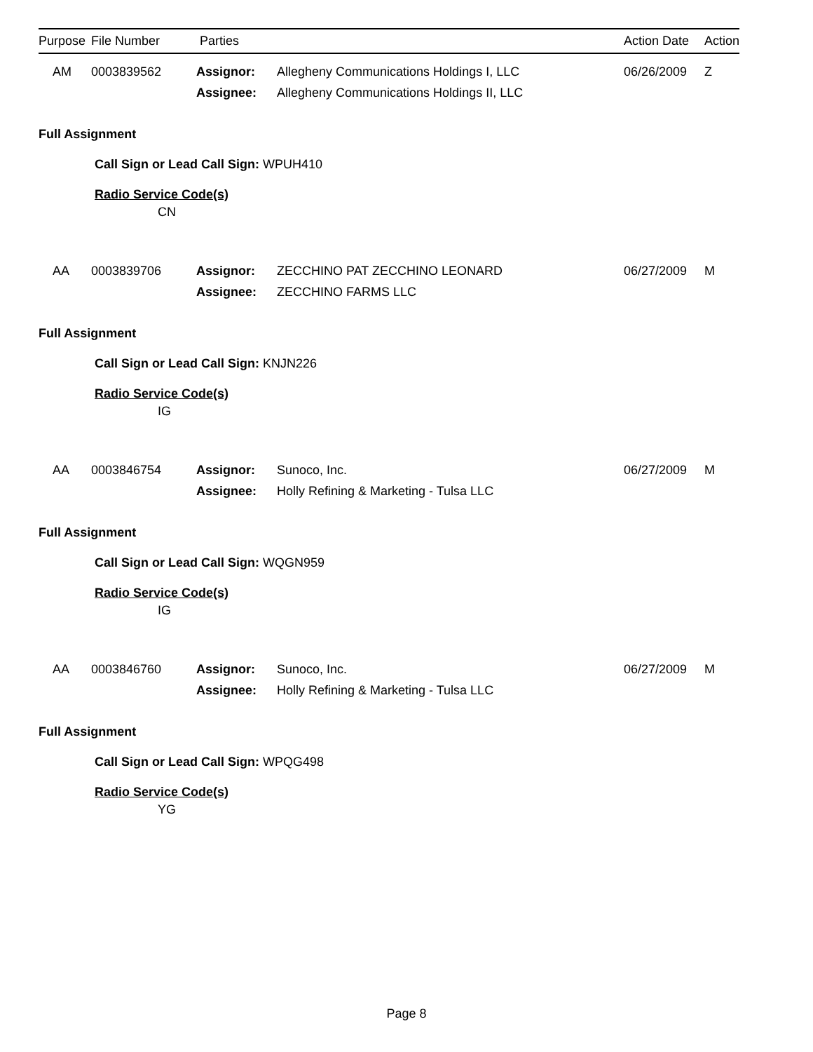| Purpose | File Number | Parties | | Action Date | Action |
| --- | --- | --- | --- | --- | --- |
AM
0003839562
Assignor:
Assignee:
Allegheny Communications Holdings I, LLC
Allegheny Communications Holdings II, LLC
06/26/2009
Z
Full Assignment
Call Sign or Lead Call Sign: WPUH410
Radio Service Code(s)
CN
AA
0003839706
Assignor:
Assignee:
ZECCHINO PAT ZECCHINO LEONARD
ZECCHINO FARMS LLC
06/27/2009
M
Full Assignment
Call Sign or Lead Call Sign: KNJN226
Radio Service Code(s)
IG
AA
0003846754
Assignor:
Assignee:
Sunoco, Inc.
Holly Refining & Marketing - Tulsa LLC
06/27/2009
M
Full Assignment
Call Sign or Lead Call Sign: WQGN959
Radio Service Code(s)
IG
AA
0003846760
Assignor:
Assignee:
Sunoco, Inc.
Holly Refining & Marketing - Tulsa LLC
06/27/2009
M
Full Assignment
Call Sign or Lead Call Sign: WPQG498
Radio Service Code(s)
YG
Page 8